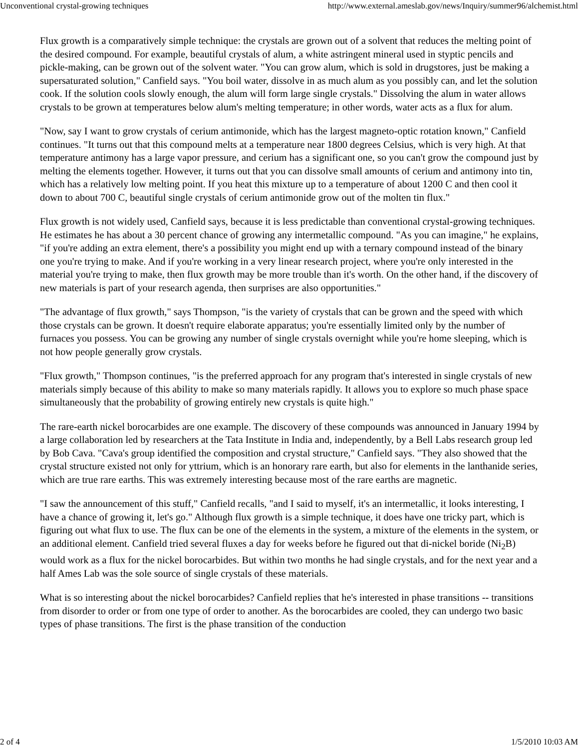Unconventional crystal-growing techniques http://www.external.ameslab.gov/news/Inquiry/summer96/alchemist.html
Flux growth is a comparatively simple technique: the crystals are grown out of a solvent that reduces the melting point of the desired compound. For example, beautiful crystals of alum, a white astringent mineral used in styptic pencils and pickle-making, can be grown out of the solvent water. "You can grow alum, which is sold in drugstores, just be making a supersaturated solution," Canfield says. "You boil water, dissolve in as much alum as you possibly can, and let the solution cook. If the solution cools slowly enough, the alum will form large single crystals." Dissolving the alum in water allows crystals to be grown at temperatures below alum's melting temperature; in other words, water acts as a flux for alum.
"Now, say I want to grow crystals of cerium antimonide, which has the largest magneto-optic rotation known," Canfield continues. "It turns out that this compound melts at a temperature near 1800 degrees Celsius, which is very high. At that temperature antimony has a large vapor pressure, and cerium has a significant one, so you can't grow the compound just by melting the elements together. However, it turns out that you can dissolve small amounts of cerium and antimony into tin, which has a relatively low melting point. If you heat this mixture up to a temperature of about 1200 C and then cool it down to about 700 C, beautiful single crystals of cerium antimonide grow out of the molten tin flux."
Flux growth is not widely used, Canfield says, because it is less predictable than conventional crystal-growing techniques. He estimates he has about a 30 percent chance of growing any intermetallic compound. "As you can imagine," he explains, "if you're adding an extra element, there's a possibility you might end up with a ternary compound instead of the binary one you're trying to make. And if you're working in a very linear research project, where you're only interested in the material you're trying to make, then flux growth may be more trouble than it's worth. On the other hand, if the discovery of new materials is part of your research agenda, then surprises are also opportunities."
"The advantage of flux growth," says Thompson, "is the variety of crystals that can be grown and the speed with which those crystals can be grown. It doesn't require elaborate apparatus; you're essentially limited only by the number of furnaces you possess. You can be growing any number of single crystals overnight while you're home sleeping, which is not how people generally grow crystals.
"Flux growth," Thompson continues, "is the preferred approach for any program that's interested in single crystals of new materials simply because of this ability to make so many materials rapidly. It allows you to explore so much phase space simultaneously that the probability of growing entirely new crystals is quite high."
The rare-earth nickel borocarbides are one example. The discovery of these compounds was announced in January 1994 by a large collaboration led by researchers at the Tata Institute in India and, independently, by a Bell Labs research group led by Bob Cava. "Cava's group identified the composition and crystal structure," Canfield says. "They also showed that the crystal structure existed not only for yttrium, which is an honorary rare earth, but also for elements in the lanthanide series, which are true rare earths. This was extremely interesting because most of the rare earths are magnetic.
"I saw the announcement of this stuff," Canfield recalls, "and I said to myself, it's an intermetallic, it looks interesting, I have a chance of growing it, let's go." Although flux growth is a simple technique, it does have one tricky part, which is figuring out what flux to use. The flux can be one of the elements in the system, a mixture of the elements in the system, or an additional element. Canfield tried several fluxes a day for weeks before he figured out that di-nickel boride (Ni<sub>2</sub>B) would work as a flux for the nickel borocarbides. But within two months he had single crystals, and for the next year and a half Ames Lab was the sole source of single crystals of these materials.
What is so interesting about the nickel borocarbides? Canfield replies that he's interested in phase transitions -- transitions from disorder to order or from one type of order to another. As the borocarbides are cooled, they can undergo two basic types of phase transitions. The first is the phase transition of the conduction
2 of 4 1/5/2010 10:03 AM